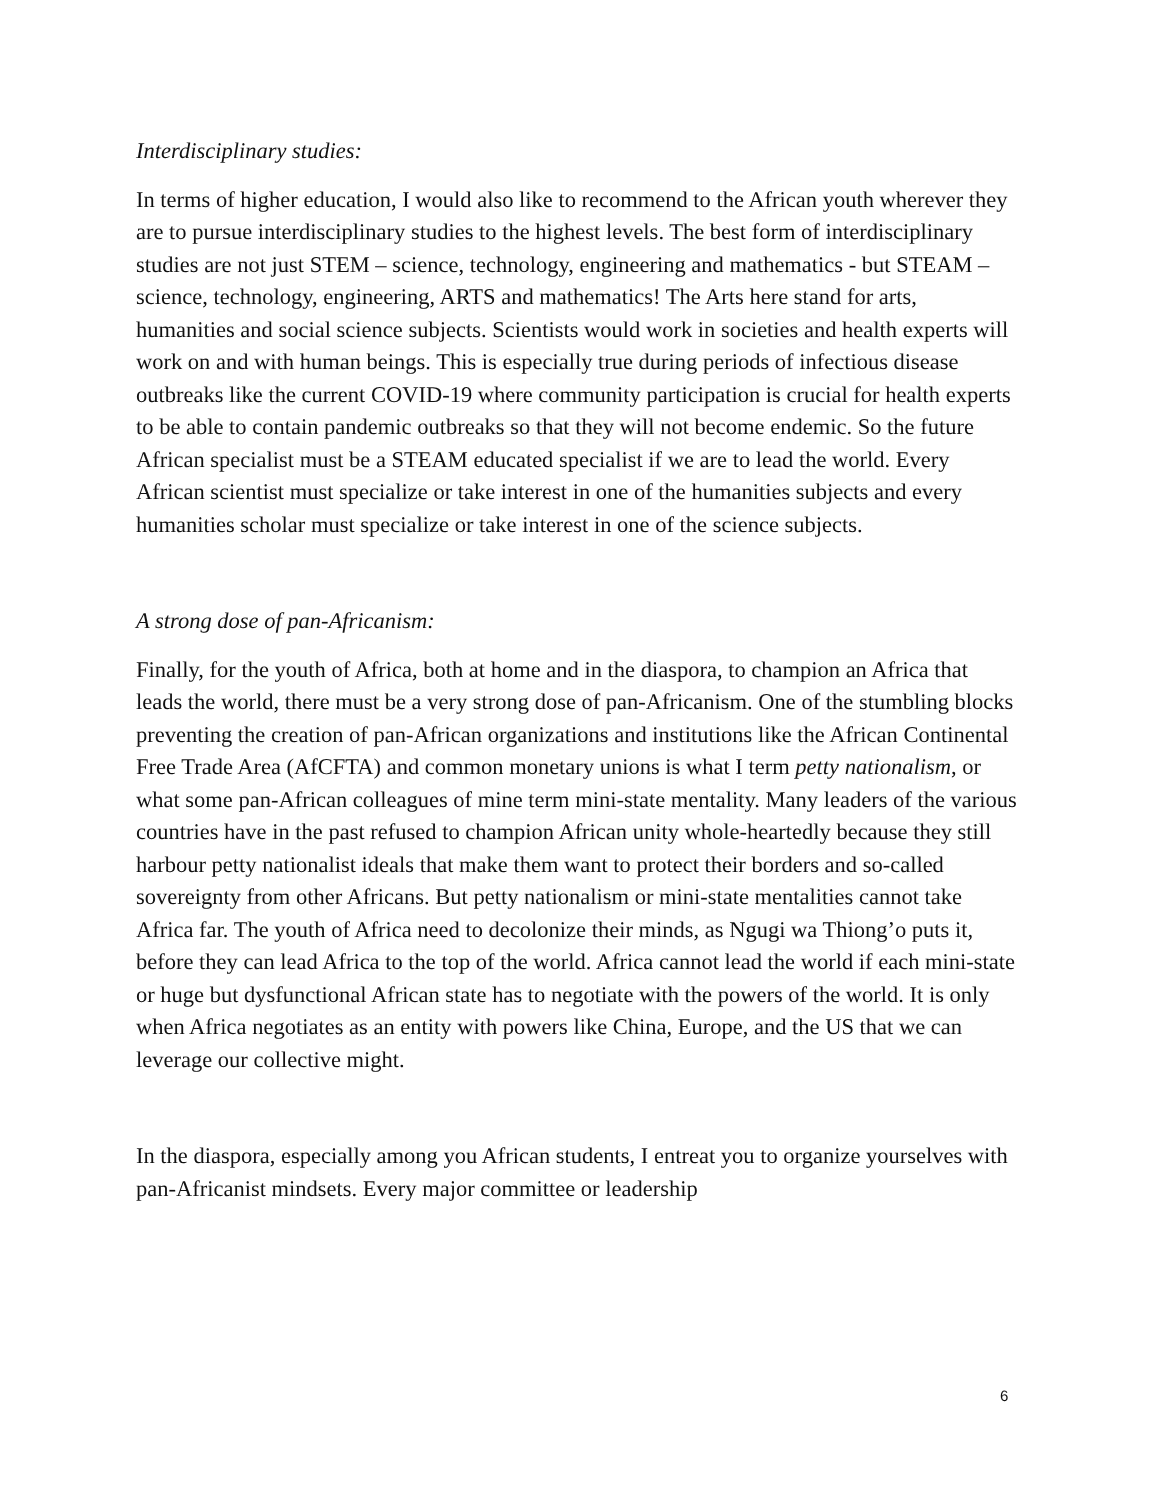Interdisciplinary studies:
In terms of higher education, I would also like to recommend to the African youth wherever they are to pursue interdisciplinary studies to the highest levels. The best form of interdisciplinary studies are not just STEM – science, technology, engineering and mathematics - but STEAM – science, technology, engineering, ARTS and mathematics! The Arts here stand for arts, humanities and social science subjects. Scientists would work in societies and health experts will work on and with human beings. This is especially true during periods of infectious disease outbreaks like the current COVID-19 where community participation is crucial for health experts to be able to contain pandemic outbreaks so that they will not become endemic. So the future African specialist must be a STEAM educated specialist if we are to lead the world. Every African scientist must specialize or take interest in one of the humanities subjects and every humanities scholar must specialize or take interest in one of the science subjects.
A strong dose of pan-Africanism:
Finally, for the youth of Africa, both at home and in the diaspora, to champion an Africa that leads the world, there must be a very strong dose of pan-Africanism. One of the stumbling blocks preventing the creation of pan-African organizations and institutions like the African Continental Free Trade Area (AfCFTA) and common monetary unions is what I term petty nationalism, or what some pan-African colleagues of mine term mini-state mentality. Many leaders of the various countries have in the past refused to champion African unity whole-heartedly because they still harbour petty nationalist ideals that make them want to protect their borders and so-called sovereignty from other Africans. But petty nationalism or mini-state mentalities cannot take Africa far. The youth of Africa need to decolonize their minds, as Ngugi wa Thiong’o puts it, before they can lead Africa to the top of the world. Africa cannot lead the world if each mini-state or huge but dysfunctional African state has to negotiate with the powers of the world. It is only when Africa negotiates as an entity with powers like China, Europe, and the US that we can leverage our collective might.
In the diaspora, especially among you African students, I entreat you to organize yourselves with pan-Africanist mindsets. Every major committee or leadership
6